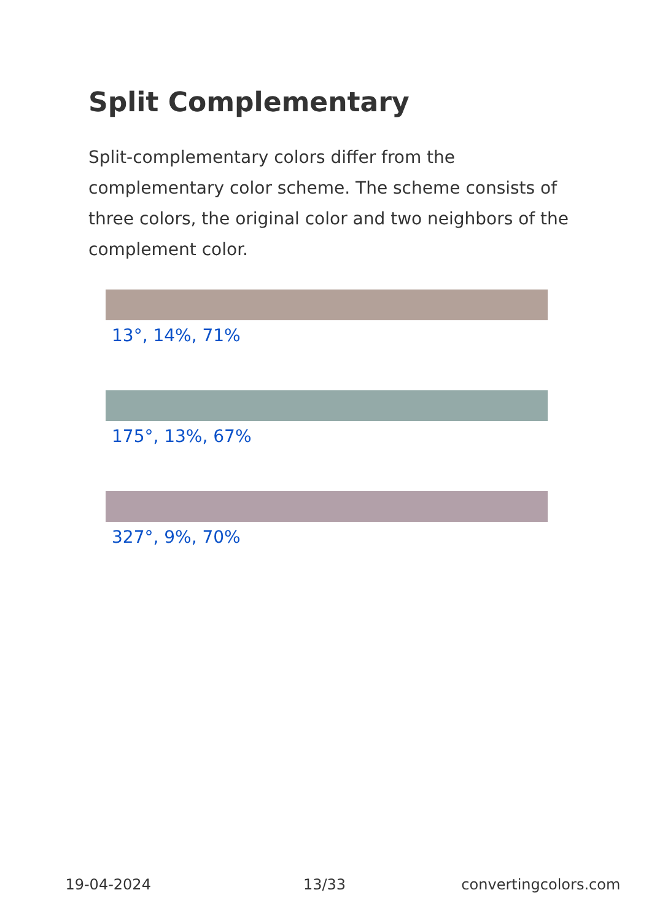Split Complementary
Split-complementary colors differ from the complementary color scheme. The scheme consists of three colors, the original color and two neighbors of the complement color.
13°, 14%, 71%
175°, 13%, 67%
327°, 9%, 70%
19-04-2024 13/33 convertingcolors.com